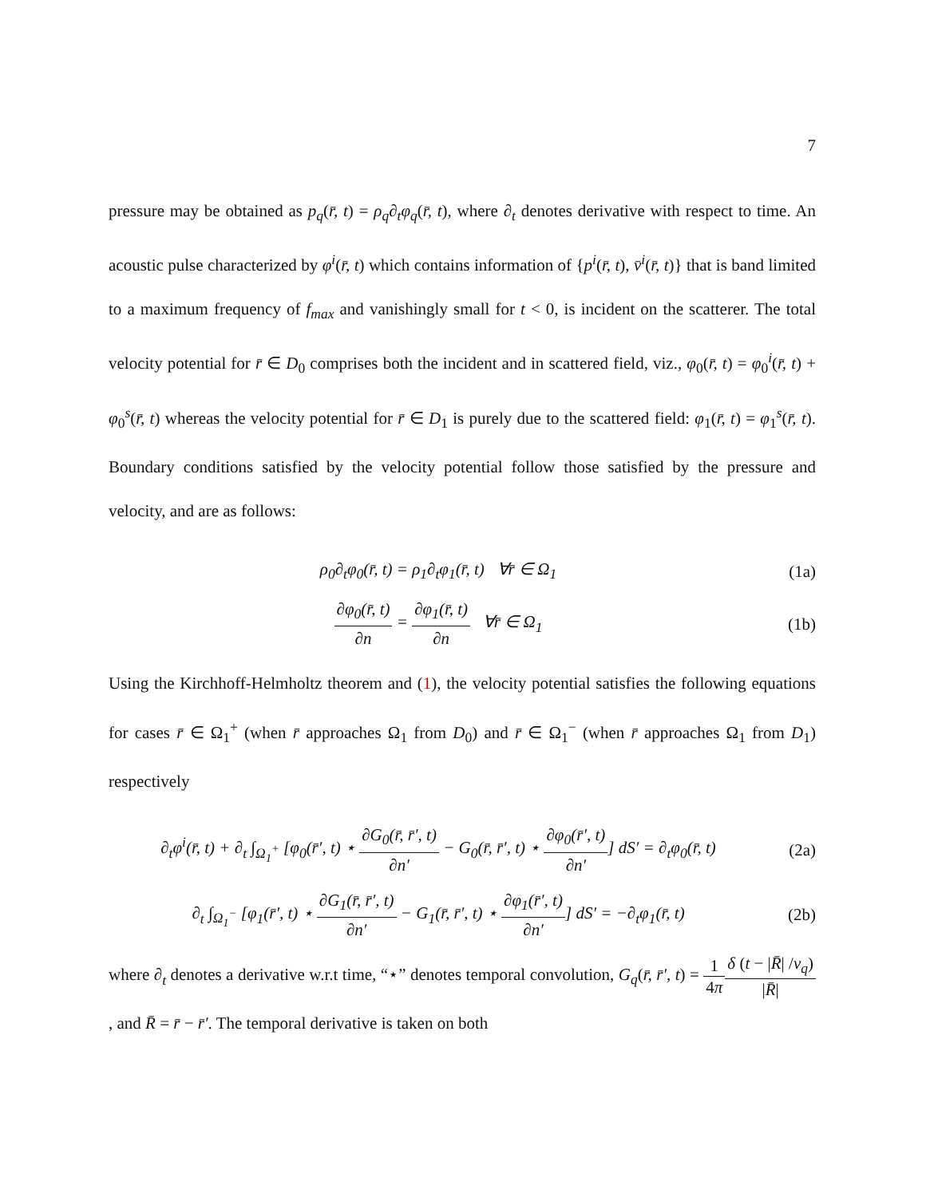7
pressure may be obtained as p<sub>q</sub>(r̄, t) = ρ<sub>q</sub>∂<sub>t</sub>φ<sub>q</sub>(r̄, t), where ∂<sub>t</sub> denotes derivative with respect to time. An acoustic pulse characterized by φ<sup>i</sup>(r̄, t) which contains information of {p<sup>i</sup>(r̄, t), v̄<sup>i</sup>(r̄, t)} that is band limited to a maximum frequency of f<sub>max</sub> and vanishingly small for t < 0, is incident on the scatterer. The total velocity potential for r̄ ∈ D<sub>0</sub> comprises both the incident and in scattered field, viz., φ<sub>0</sub>(r̄, t) = φ<sub>0</sub><sup>i</sup>(r̄, t) + φ<sub>0</sub><sup>s</sup>(r̄, t) whereas the velocity potential for r̄ ∈ D<sub>1</sub> is purely due to the scattered field: φ<sub>1</sub>(r̄, t) = φ<sub>1</sub><sup>s</sup>(r̄, t). Boundary conditions satisfied by the velocity potential follow those satisfied by the pressure and velocity, and are as follows:
ρ<sub>0</sub>∂<sub>t</sub>φ<sub>0</sub>(r̄, t) = ρ<sub>1</sub>∂<sub>t</sub>φ<sub>1</sub>(r̄, t) ∀r̄ ∈ Ω<sub>1</sub>
(1a)
∂φ<sub>0</sub>(r̄, t) ∂n = ∂φ<sub>1</sub>(r̄, t) ∂n ∀r̄ ∈ Ω<sub>1</sub>
(1b)
Using the Kirchhoff-Helmholtz theorem and (1), the velocity potential satisfies the following equations for cases r̄ ∈ Ω<sub>1</sub><sup>+</sup> (when r̄ approaches Ω<sub>1</sub> from D<sub>0</sub>) and r̄ ∈ Ω<sub>1</sub><sup>−</sup> (when r̄ approaches Ω<sub>1</sub> from D<sub>1</sub>) respectively
∂<sub>t</sub>φ<sup>i</sup>(r̄, t) + ∂<sub>t</sub> ∫<sub>Ω<sub>1</sub><sup>+</sup></sub> [φ<sub>0</sub>(r̄′, t) ⋆ ∂G<sub>0</sub>(r̄, r̄′, t) ∂n′ − G<sub>0</sub>(r̄, r̄′, t) ⋆ ∂φ<sub>0</sub>(r̄′, t) ∂n′] dS′ = ∂<sub>t</sub>φ<sub>0</sub>(r̄, t)
(2a)
∂<sub>t</sub> ∫<sub>Ω<sub>1</sub><sup>−</sup></sub> [φ<sub>1</sub>(r̄′, t) ⋆ ∂G<sub>1</sub>(r̄, r̄′, t) ∂n′ − G<sub>1</sub>(r̄, r̄′, t) ⋆ ∂φ<sub>1</sub>(r̄′, t) ∂n′] dS′ = −∂<sub>t</sub>φ<sub>1</sub>(r̄, t)
(2b)
where ∂<sub>t</sub> denotes a derivative w.r.t time, “⋆” denotes temporal convolution, G<sub>q</sub>(r̄, r̄′, t) = 1 4π δ (t − |R̄| /v<sub>q</sub>) |R̄|, and R̄ = r̄ − r̄′. The temporal derivative is taken on both